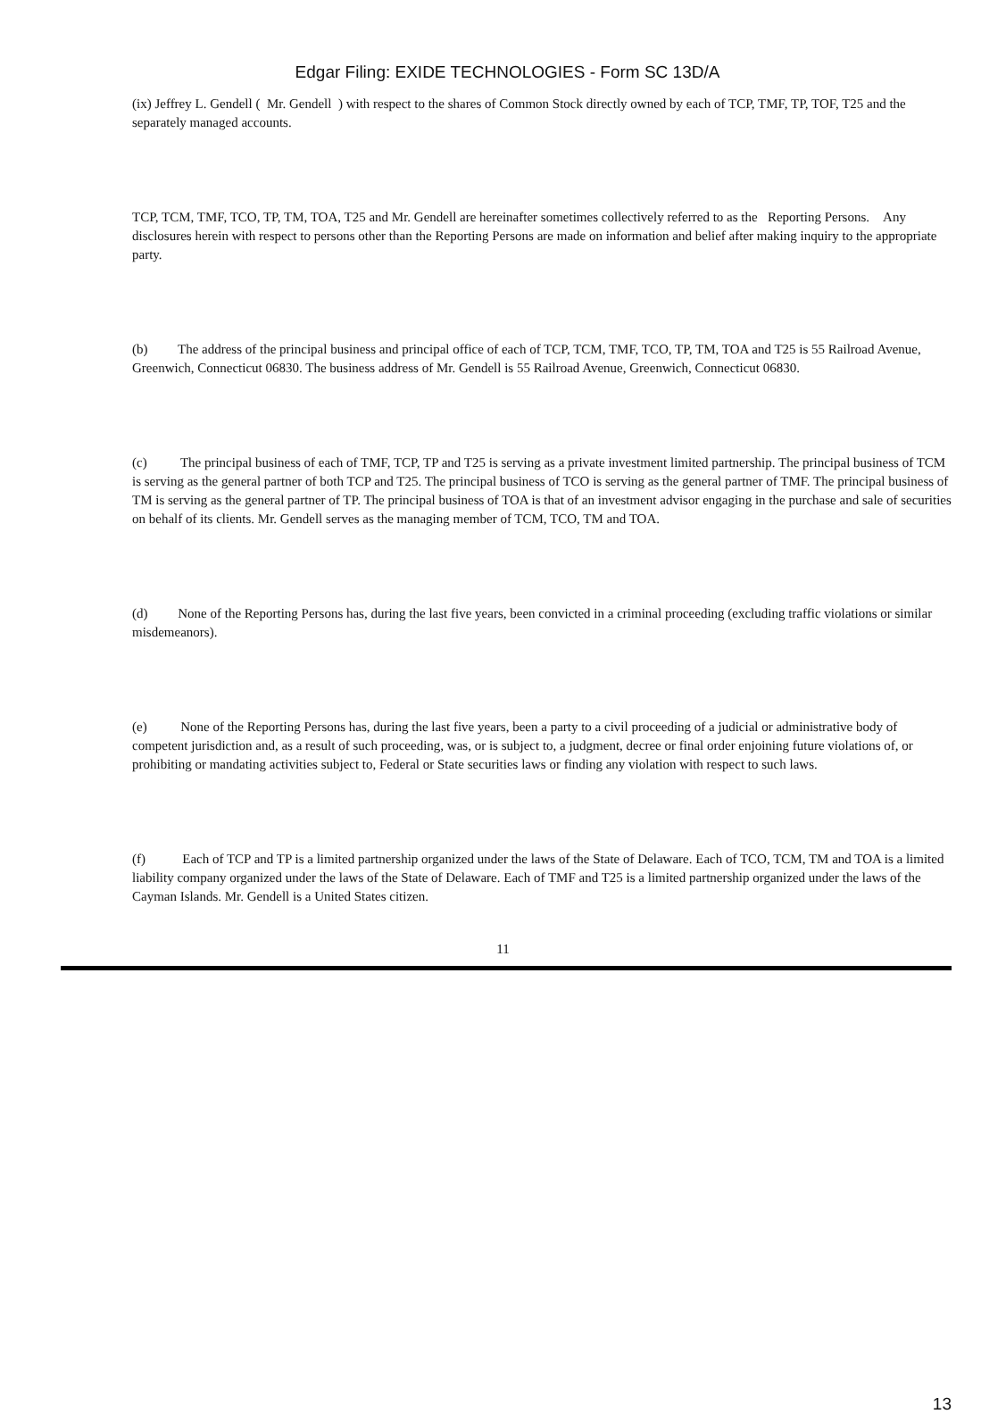Edgar Filing: EXIDE TECHNOLOGIES - Form SC 13D/A
(ix) Jeffrey L. Gendell ( Mr. Gendell ) with respect to the shares of Common Stock directly owned by each of TCP, TMF, TP, TOF, T25 and the separately managed accounts.
TCP, TCM, TMF, TCO, TP, TM, TOA, T25 and Mr. Gendell are hereinafter sometimes collectively referred to as the Reporting Persons. Any disclosures herein with respect to persons other than the Reporting Persons are made on information and belief after making inquiry to the appropriate party.
(b) The address of the principal business and principal office of each of TCP, TCM, TMF, TCO, TP, TM, TOA and T25 is 55 Railroad Avenue, Greenwich, Connecticut 06830. The business address of Mr. Gendell is 55 Railroad Avenue, Greenwich, Connecticut 06830.
(c) The principal business of each of TMF, TCP, TP and T25 is serving as a private investment limited partnership. The principal business of TCM is serving as the general partner of both TCP and T25. The principal business of TCO is serving as the general partner of TMF. The principal business of TM is serving as the general partner of TP. The principal business of TOA is that of an investment advisor engaging in the purchase and sale of securities on behalf of its clients. Mr. Gendell serves as the managing member of TCM, TCO, TM and TOA.
(d) None of the Reporting Persons has, during the last five years, been convicted in a criminal proceeding (excluding traffic violations or similar misdemeanors).
(e) None of the Reporting Persons has, during the last five years, been a party to a civil proceeding of a judicial or administrative body of competent jurisdiction and, as a result of such proceeding, was, or is subject to, a judgment, decree or final order enjoining future violations of, or prohibiting or mandating activities subject to, Federal or State securities laws or finding any violation with respect to such laws.
(f) Each of TCP and TP is a limited partnership organized under the laws of the State of Delaware. Each of TCO, TCM, TM and TOA is a limited liability company organized under the laws of the State of Delaware. Each of TMF and T25 is a limited partnership organized under the laws of the Cayman Islands. Mr. Gendell is a United States citizen.
11
13